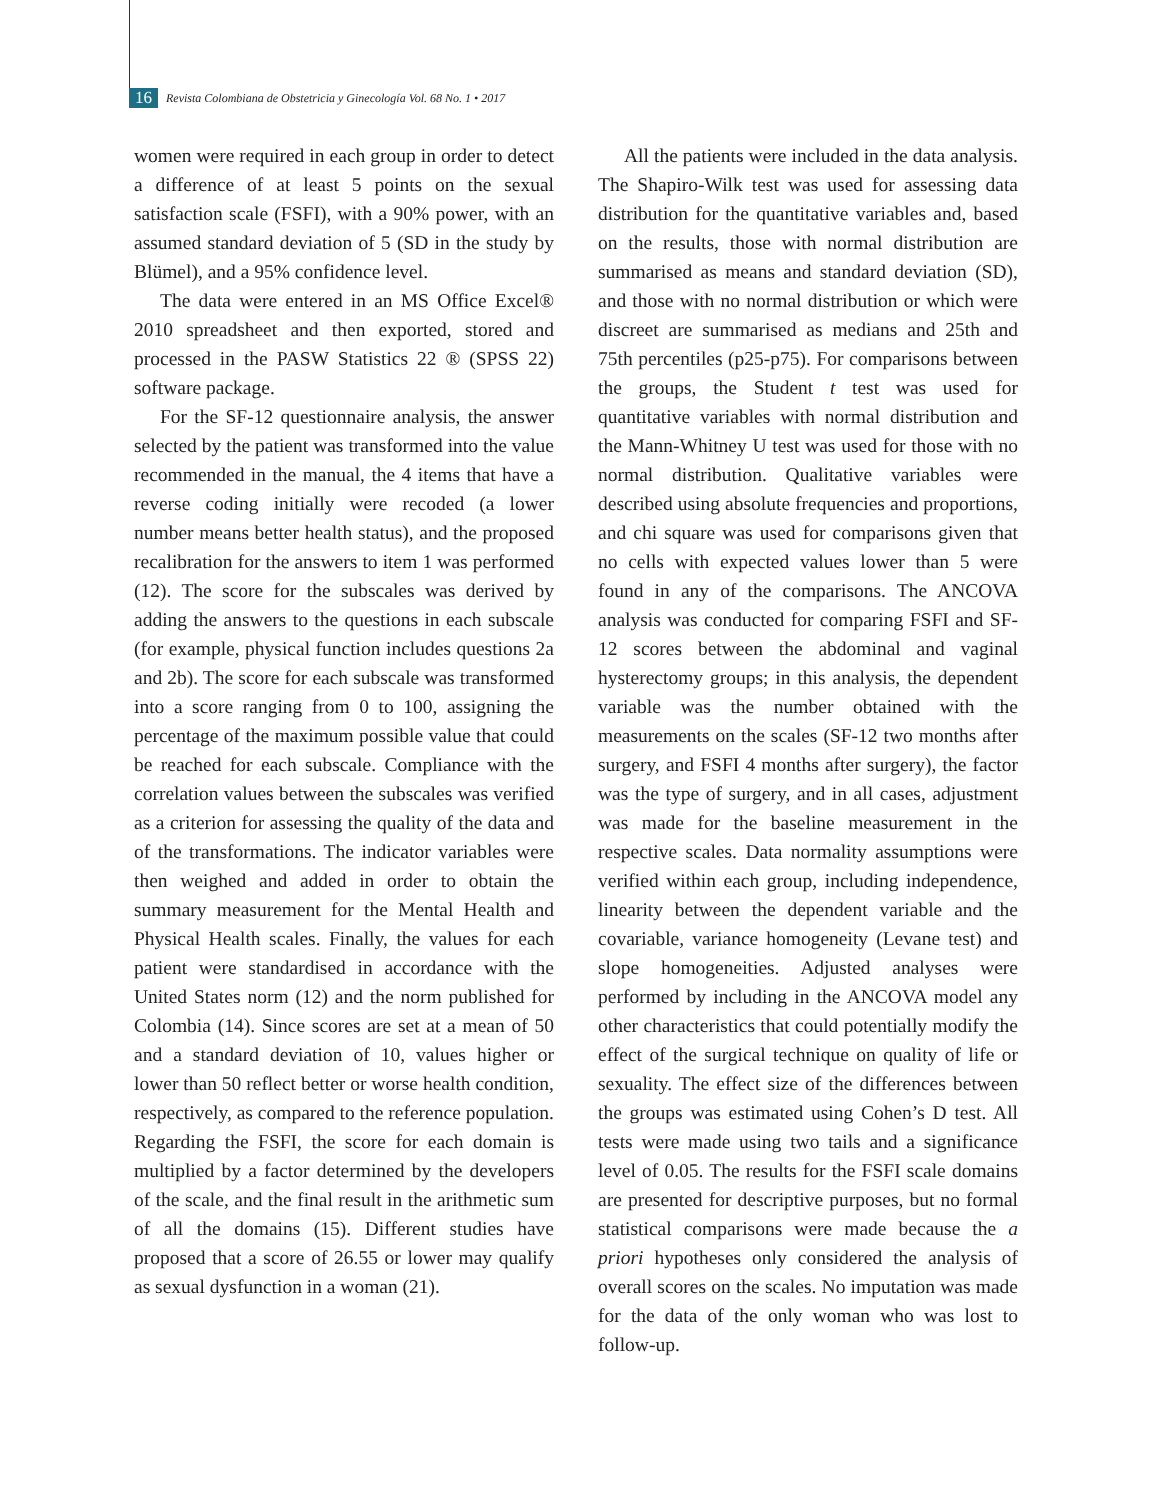16 Revista Colombiana de Obstetricia y Ginecología Vol. 68 No. 1 • 2017
women were required in each group in order to detect a difference of at least 5 points on the sexual satisfaction scale (FSFI), with a 90% power, with an assumed standard deviation of 5 (SD in the study by Blümel), and a 95% confidence level.
The data were entered in an MS Office Excel® 2010 spreadsheet and then exported, stored and processed in the PASW Statistics 22 ® (SPSS 22) software package.
For the SF-12 questionnaire analysis, the answer selected by the patient was transformed into the value recommended in the manual, the 4 items that have a reverse coding initially were recoded (a lower number means better health status), and the proposed recalibration for the answers to item 1 was performed (12). The score for the subscales was derived by adding the answers to the questions in each subscale (for example, physical function includes questions 2a and 2b). The score for each subscale was transformed into a score ranging from 0 to 100, assigning the percentage of the maximum possible value that could be reached for each subscale. Compliance with the correlation values between the subscales was verified as a criterion for assessing the quality of the data and of the transformations. The indicator variables were then weighed and added in order to obtain the summary measurement for the Mental Health and Physical Health scales. Finally, the values for each patient were standardised in accordance with the United States norm (12) and the norm published for Colombia (14). Since scores are set at a mean of 50 and a standard deviation of 10, values higher or lower than 50 reflect better or worse health condition, respectively, as compared to the reference population. Regarding the FSFI, the score for each domain is multiplied by a factor determined by the developers of the scale, and the final result in the arithmetic sum of all the domains (15). Different studies have proposed that a score of 26.55 or lower may qualify as sexual dysfunction in a woman (21).
All the patients were included in the data analysis. The Shapiro-Wilk test was used for assessing data distribution for the quantitative variables and, based on the results, those with normal distribution are summarised as means and standard deviation (SD), and those with no normal distribution or which were discreet are summarised as medians and 25th and 75th percentiles (p25-p75). For comparisons between the groups, the Student t test was used for quantitative variables with normal distribution and the Mann-Whitney U test was used for those with no normal distribution. Qualitative variables were described using absolute frequencies and proportions, and chi square was used for comparisons given that no cells with expected values lower than 5 were found in any of the comparisons. The ANCOVA analysis was conducted for comparing FSFI and SF-12 scores between the abdominal and vaginal hysterectomy groups; in this analysis, the dependent variable was the number obtained with the measurements on the scales (SF-12 two months after surgery, and FSFI 4 months after surgery), the factor was the type of surgery, and in all cases, adjustment was made for the baseline measurement in the respective scales. Data normality assumptions were verified within each group, including independence, linearity between the dependent variable and the covariable, variance homogeneity (Levane test) and slope homogeneities. Adjusted analyses were performed by including in the ANCOVA model any other characteristics that could potentially modify the effect of the surgical technique on quality of life or sexuality. The effect size of the differences between the groups was estimated using Cohen’s D test. All tests were made using two tails and a significance level of 0.05. The results for the FSFI scale domains are presented for descriptive purposes, but no formal statistical comparisons were made because the a priori hypotheses only considered the analysis of overall scores on the scales. No imputation was made for the data of the only woman who was lost to follow-up.